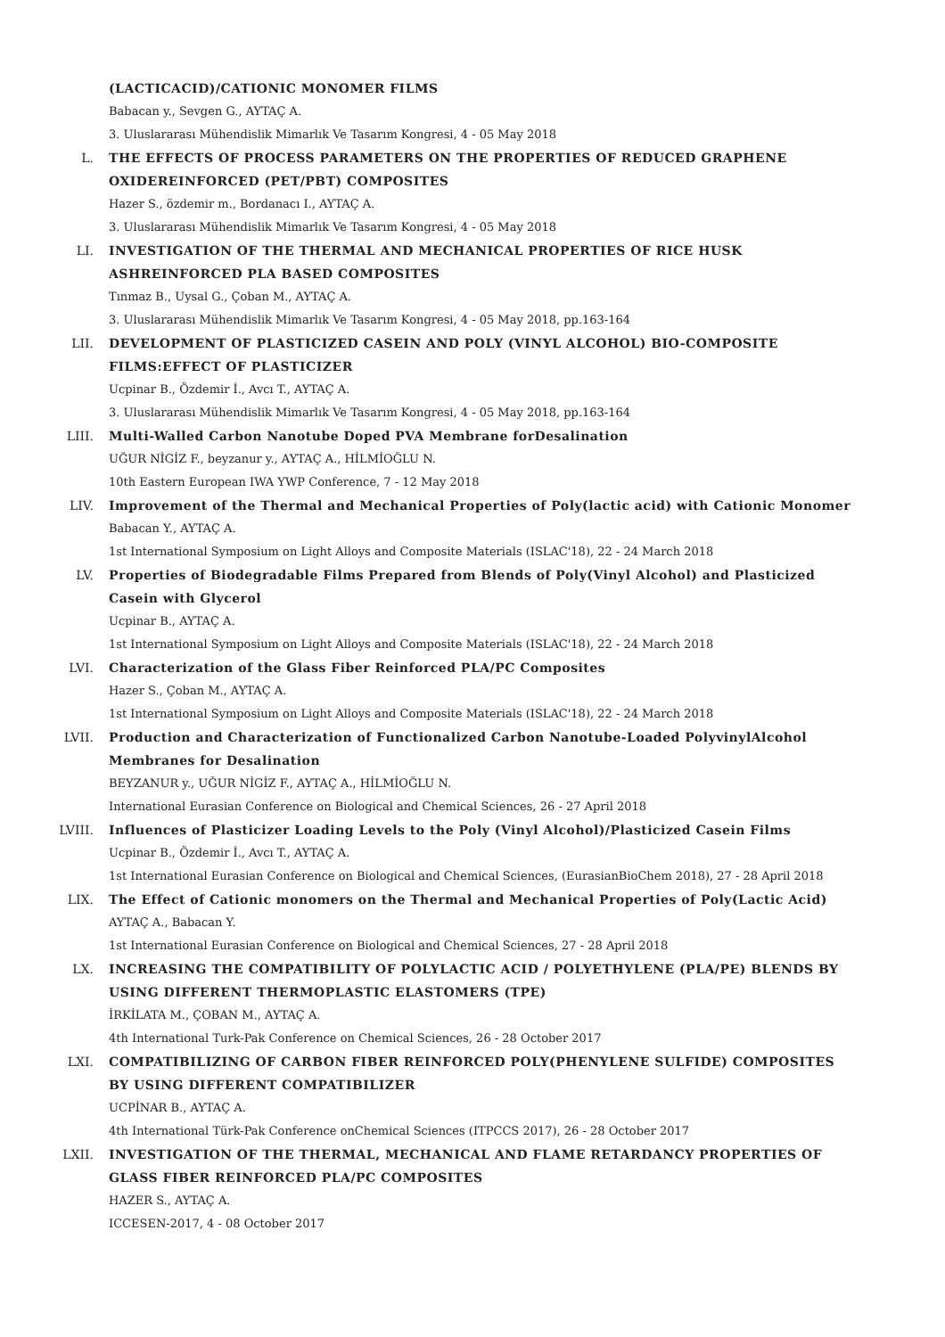(LACTICACID)/CATIONIC MONOMER FILMS
Babacan y., Sevgen G., AYTAÇ A.
3. Uluslararası Mühendislik Mimarlık Ve Tasarım Kongresi, 4 - 05 May 2018
L. THE EFFECTS OF PROCESS PARAMETERS ON THE PROPERTIES OF REDUCED GRAPHENE OXIDEREINFORCED (PET/PBT) COMPOSITES
Hazer S., özdemir m., Bordanacı I., AYTAÇ A.
3. Uluslararası Mühendislik Mimarlık Ve Tasarım Kongresi, 4 - 05 May 2018
LI. INVESTIGATION OF THE THERMAL AND MECHANICAL PROPERTIES OF RICE HUSK ASHREINFORCED PLA BASED COMPOSITES
Tınmaz B., Uysal G., Çoban M., AYTAÇ A.
3. Uluslararası Mühendislik Mimarlık Ve Tasarım Kongresi, 4 - 05 May 2018, pp.163-164
LII. DEVELOPMENT OF PLASTICIZED CASEIN AND POLY (VINYL ALCOHOL) BIO-COMPOSITE FILMS:EFFECT OF PLASTICIZER
Ucpinar B., Özdemir İ., Avcı T., AYTAÇ A.
3. Uluslararası Mühendislik Mimarlık Ve Tasarım Kongresi, 4 - 05 May 2018, pp.163-164
LIII. Multi-Walled Carbon Nanotube Doped PVA Membrane forDesalination
UĞUR NİGİZ F., beyzanur y., AYTAÇ A., HİLMİOĞLU N.
10th Eastern European IWA YWP Conference, 7 - 12 May 2018
LIV. Improvement of the Thermal and Mechanical Properties of Poly(lactic acid) with Cationic Monomer
Babacan Y., AYTAÇ A.
1st International Symposium on Light Alloys and Composite Materials (ISLAC'18), 22 - 24 March 2018
LV. Properties of Biodegradable Films Prepared from Blends of Poly(Vinyl Alcohol) and Plasticized Casein with Glycerol
Ucpinar B., AYTAÇ A.
1st International Symposium on Light Alloys and Composite Materials (ISLAC'18), 22 - 24 March 2018
LVI. Characterization of the Glass Fiber Reinforced PLA/PC Composites
Hazer S., Çoban M., AYTAÇ A.
1st International Symposium on Light Alloys and Composite Materials (ISLAC'18), 22 - 24 March 2018
LVII. Production and Characterization of Functionalized Carbon Nanotube-Loaded PolyvinylAlcohol Membranes for Desalination
BEYZANUR y., UĞUR NİGİZ F., AYTAÇ A., HİLMİOĞLU N.
International Eurasian Conference on Biological and Chemical Sciences, 26 - 27 April 2018
LVIII. Influences of Plasticizer Loading Levels to the Poly (Vinyl Alcohol)/Plasticized Casein Films
Ucpinar B., Özdemir İ., Avcı T., AYTAÇ A.
1st International Eurasian Conference on Biological and Chemical Sciences, (EurasianBioChem 2018), 27 - 28 April 2018
LIX. The Effect of Cationic monomers on the Thermal and Mechanical Properties of Poly(Lactic Acid)
AYTAÇ A., Babacan Y.
1st International Eurasian Conference on Biological and Chemical Sciences, 27 - 28 April 2018
LX. INCREASING THE COMPATIBILITY OF POLYLACTIC ACID / POLYETHYLENE (PLA/PE) BLENDS BY USING DIFFERENT THERMOPLASTIC ELASTOMERS (TPE)
İRKİLATA M., ÇOBAN M., AYTAÇ A.
4th International Turk-Pak Conference on Chemical Sciences, 26 - 28 October 2017
LXI. COMPATIBILIZING OF CARBON FIBER REINFORCED POLY(PHENYLENE SULFIDE) COMPOSITES BY USING DIFFERENT COMPATIBILIZER
UCPİNAR B., AYTAÇ A.
4th International Türk-Pak Conference onChemical Sciences (ITPCCS 2017), 26 - 28 October 2017
LXII. INVESTIGATION OF THE THERMAL, MECHANICAL AND FLAME RETARDANCY PROPERTIES OF GLASS FIBER REINFORCED PLA/PC COMPOSITES
HAZER S., AYTAÇ A.
ICCESEN-2017, 4 - 08 October 2017